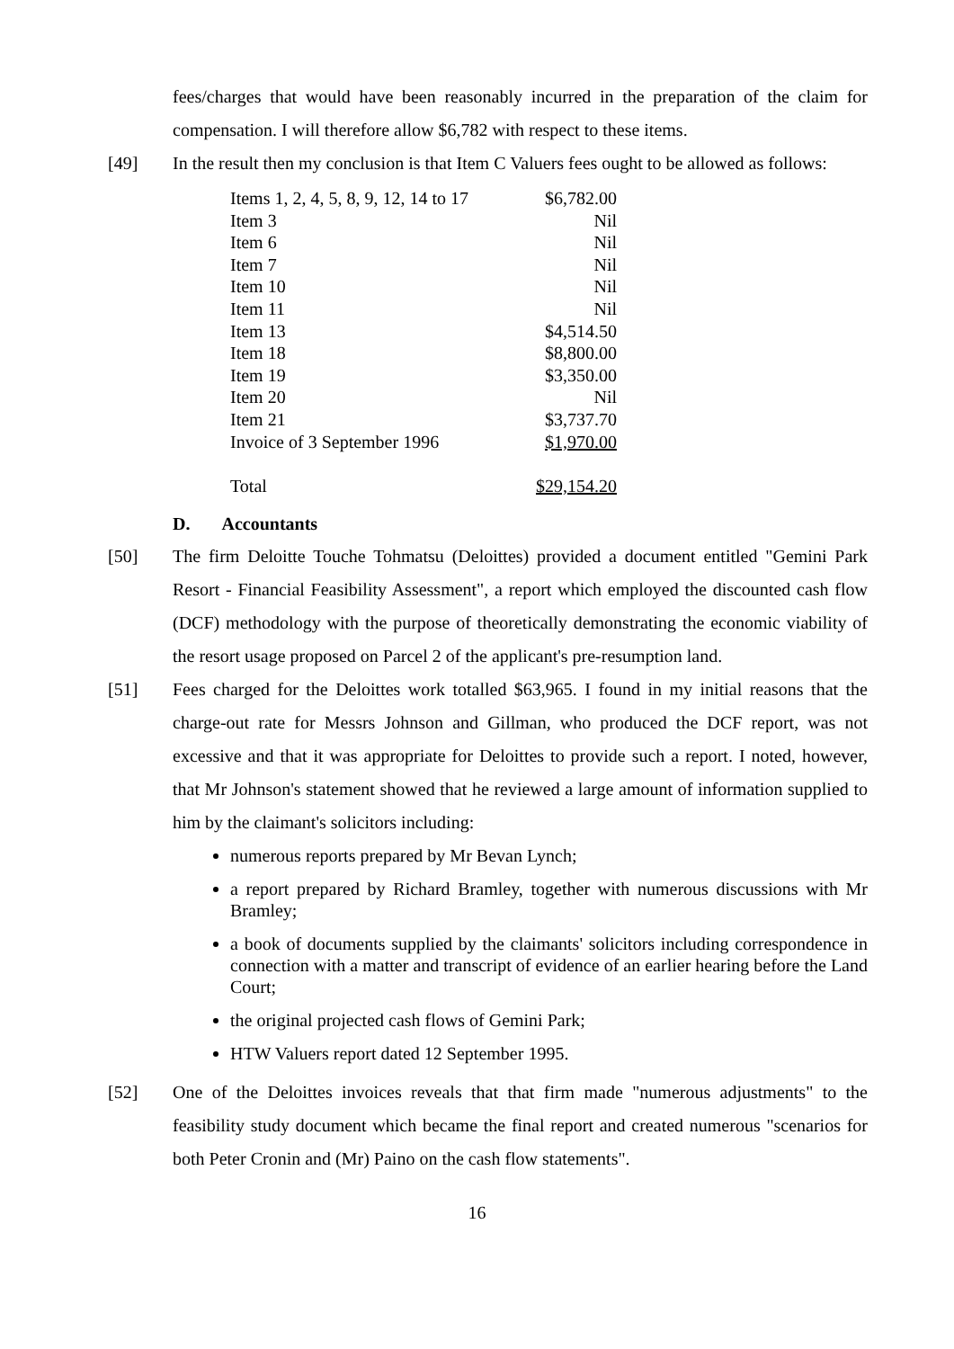fees/charges that would have been reasonably incurred in the preparation of the claim for compensation. I will therefore allow $6,782 with respect to these items.
[49] In the result then my conclusion is that Item C Valuers fees ought to be allowed as follows:
| Items 1, 2, 4, 5, 8, 9, 12, 14 to 17 | $6,782.00 |
| Item 3 | Nil |
| Item 6 | Nil |
| Item 7 | Nil |
| Item 10 | Nil |
| Item 11 | Nil |
| Item 13 | $4,514.50 |
| Item 18 | $8,800.00 |
| Item 19 | $3,350.00 |
| Item 20 | Nil |
| Item 21 | $3,737.70 |
| Invoice of 3 September 1996 | $1,970.00 |
| Total | $29,154.20 |
D. Accountants
[50] The firm Deloitte Touche Tohmatsu (Deloittes) provided a document entitled "Gemini Park Resort - Financial Feasibility Assessment", a report which employed the discounted cash flow (DCF) methodology with the purpose of theoretically demonstrating the economic viability of the resort usage proposed on Parcel 2 of the applicant's pre-resumption land.
[51] Fees charged for the Deloittes work totalled $63,965. I found in my initial reasons that the charge-out rate for Messrs Johnson and Gillman, who produced the DCF report, was not excessive and that it was appropriate for Deloittes to provide such a report. I noted, however, that Mr Johnson's statement showed that he reviewed a large amount of information supplied to him by the claimant's solicitors including:
numerous reports prepared by Mr Bevan Lynch;
a report prepared by Richard Bramley, together with numerous discussions with Mr Bramley;
a book of documents supplied by the claimants' solicitors including correspondence in connection with a matter and transcript of evidence of an earlier hearing before the Land Court;
the original projected cash flows of Gemini Park;
HTW Valuers report dated 12 September 1995.
[52] One of the Deloittes invoices reveals that that firm made "numerous adjustments" to the feasibility study document which became the final report and created numerous "scenarios for both Peter Cronin and (Mr) Paino on the cash flow statements".
16